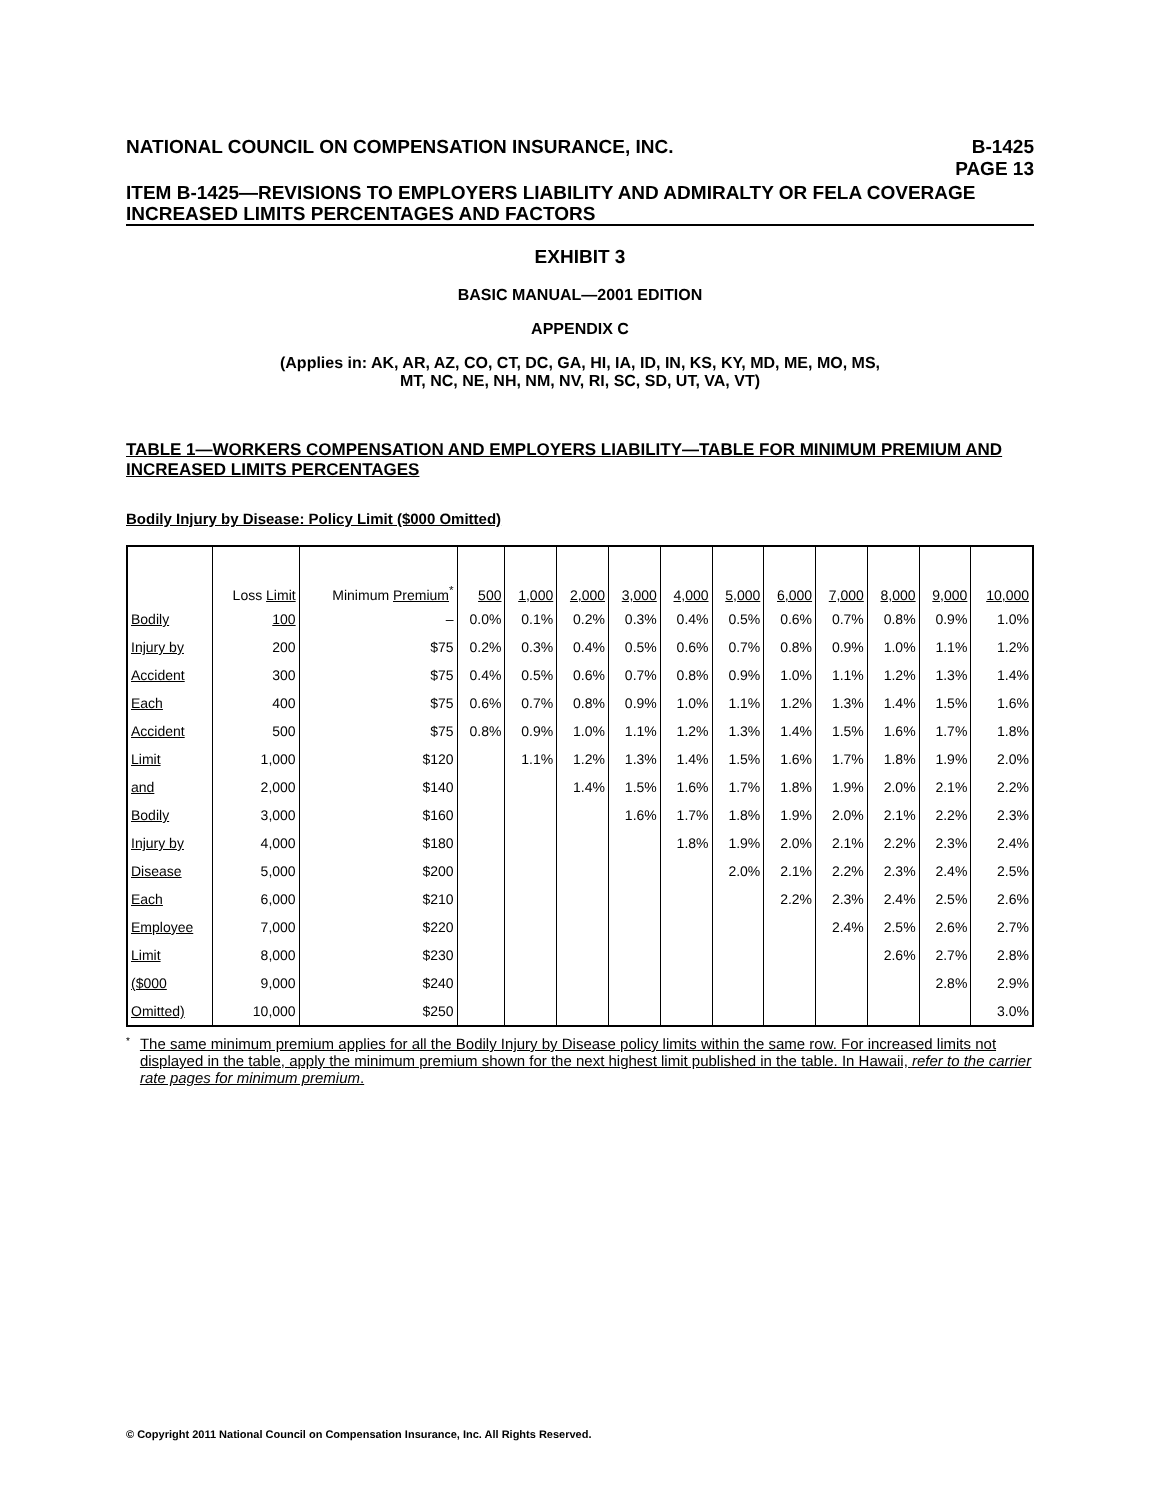NATIONAL COUNCIL ON COMPENSATION INSURANCE, INC. B-1425
PAGE 13
ITEM B-1425—REVISIONS TO EMPLOYERS LIABILITY AND ADMIRALTY OR FELA COVERAGE INCREASED LIMITS PERCENTAGES AND FACTORS
EXHIBIT 3
BASIC MANUAL—2001 EDITION
APPENDIX C
(Applies in: AK, AR, AZ, CO, CT, DC, GA, HI, IA, ID, IN, KS, KY, MD, ME, MO, MS,
MT, NC, NE, NH, NM, NV, RI, SC, SD, UT, VA, VT)
TABLE 1—WORKERS COMPENSATION AND EMPLOYERS LIABILITY—TABLE FOR MINIMUM PREMIUM AND INCREASED LIMITS PERCENTAGES
Bodily Injury by Disease: Policy Limit ($000 Omitted)
| | Loss Limit | Minimum Premium<sup>*</sup> | 500 | 1,000 | 2,000 | 3,000 | 4,000 | 5,000 | 6,000 | 7,000 | 8,000 | 9,000 | 10,000 |
| --- | --- | --- | --- | --- | --- | --- | --- | --- | --- | --- | --- | --- | --- |
| Bodily | 100 | – | 0.0% | 0.1% | 0.2% | 0.3% | 0.4% | 0.5% | 0.6% | 0.7% | 0.8% | 0.9% | 1.0% |
| Injury by | 200 | $75 | 0.2% | 0.3% | 0.4% | 0.5% | 0.6% | 0.7% | 0.8% | 0.9% | 1.0% | 1.1% | 1.2% |
| Accident | 300 | $75 | 0.4% | 0.5% | 0.6% | 0.7% | 0.8% | 0.9% | 1.0% | 1.1% | 1.2% | 1.3% | 1.4% |
| Each | 400 | $75 | 0.6% | 0.7% | 0.8% | 0.9% | 1.0% | 1.1% | 1.2% | 1.3% | 1.4% | 1.5% | 1.6% |
| Accident | 500 | $75 | 0.8% | 0.9% | 1.0% | 1.1% | 1.2% | 1.3% | 1.4% | 1.5% | 1.6% | 1.7% | 1.8% |
| Limit | 1,000 | $120 | | 1.1% | 1.2% | 1.3% | 1.4% | 1.5% | 1.6% | 1.7% | 1.8% | 1.9% | 2.0% |
| and | 2,000 | $140 | | | 1.4% | 1.5% | 1.6% | 1.7% | 1.8% | 1.9% | 2.0% | 2.1% | 2.2% |
| Bodily | 3,000 | $160 | | | | 1.6% | 1.7% | 1.8% | 1.9% | 2.0% | 2.1% | 2.2% | 2.3% |
| Injury by | 4,000 | $180 | | | | | 1.8% | 1.9% | 2.0% | 2.1% | 2.2% | 2.3% | 2.4% |
| Disease | 5,000 | $200 | | | | | | 2.0% | 2.1% | 2.2% | 2.3% | 2.4% | 2.5% |
| Each | 6,000 | $210 | | | | | | | 2.2% | 2.3% | 2.4% | 2.5% | 2.6% |
| Employee | 7,000 | $220 | | | | | | | | 2.4% | 2.5% | 2.6% | 2.7% |
| Limit | 8,000 | $230 | | | | | | | | | 2.6% | 2.7% | 2.8% |
| ($000 | 9,000 | $240 | | | | | | | | | | 2.8% | 2.9% |
| Omitted) | 10,000 | $250 | | | | | | | | | | | 3.0% |
<sup>*</sup>
The same minimum premium applies for all the Bodily Injury by Disease policy limits within the same row. For increased limits not displayed in the table, apply the minimum premium shown for the next highest limit published in the table. In Hawaii, refer to the carrier rate pages for minimum premium.
© Copyright 2011 National Council on Compensation Insurance, Inc. All Rights Reserved.